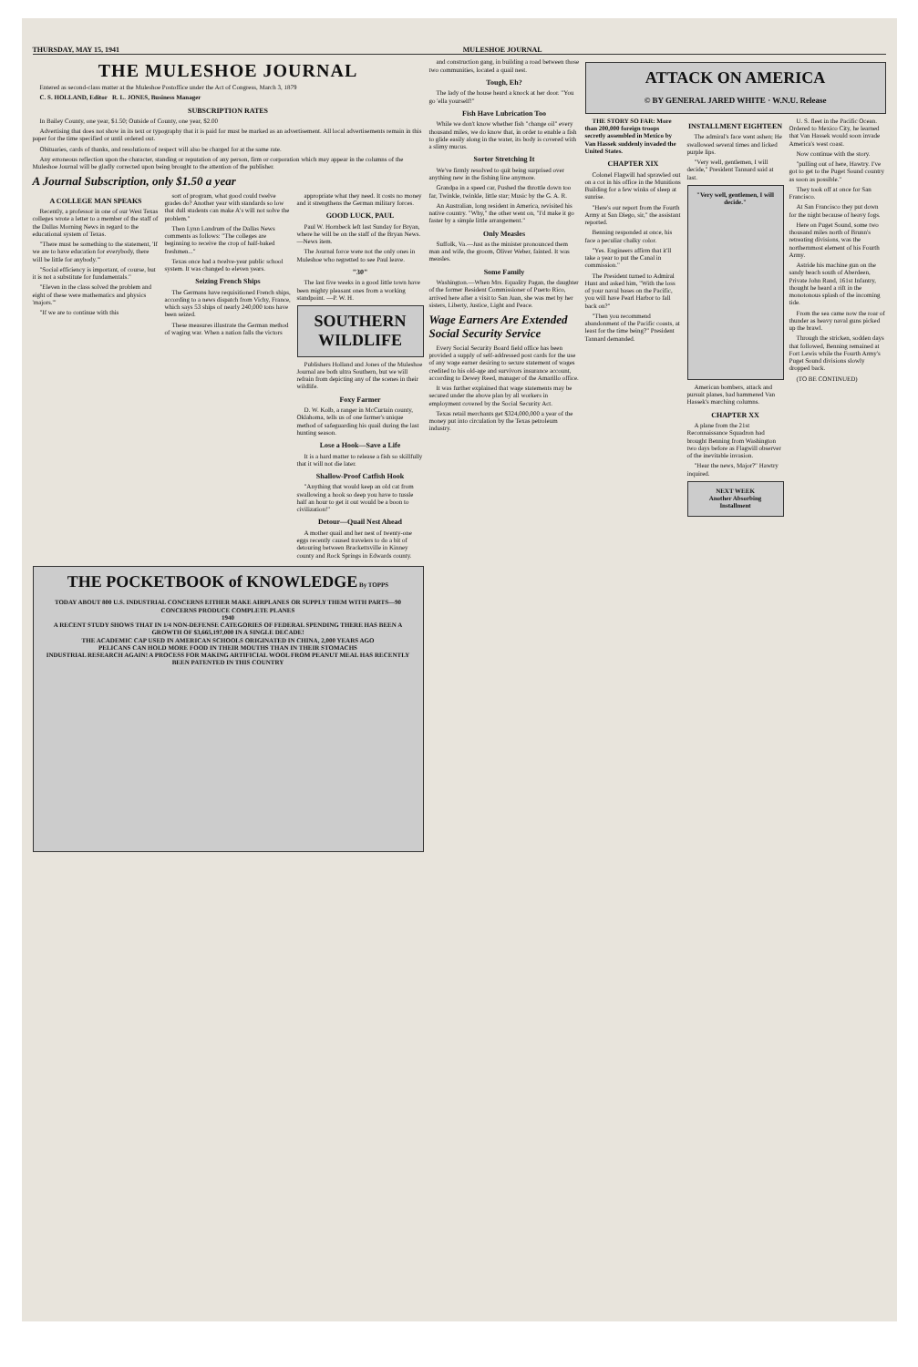THURSDAY, MAY 15, 1941 MULESHOE JOURNAL
THE MULESHOE JOURNAL
Entered as second-class matter at the Muleshoe Postoffice under the Act of Congress, March 3, 1879
C. S. HOLLAND, Editor R. L. JONES, Business Manager
SUBSCRIPTION RATES
In Bailey County, one year, $1.50; Outside of County, one year, $2.00
Advertising that does not show in its text or typography that it is paid for must be marked as an advertisement. All local advertisements remain in this paper for the time specified or until ordered out.
Obituaries, cards of thanks, and resolutions of respect will also be charged for at the same rate.
Any erroneous reflection upon the character, standing or reputation of any person, firm or corporation which may appear in the columns of the Muleshoe Journal will be gladly corrected upon being brought to the attention of the publisher.
A Journal Subscription, only $1.50 a year
A COLLEGE MAN SPEAKS
Recently, a professor in one of our West Texas colleges wrote a letter to a member of the staff of the Dallas Morning News in regard to the educational system of Texas.
"There must be something to the statement, 'If we are to have education for everybody, there will be little for anybody.'"
"Social efficiency is important, of course, but it is not a substitute for fundamentals."
"Eleven in the class solved the problem and eight of these were mathematics and physics 'majors.'"
"If we are to continue with this
sort of program, what good could twelve grades do? Another year with standards so low that dull students can make A's will not solve the problem."
Then Lynn Landrum of the Dallas News comments as follows: "The colleges are beginning to receive the crop of half-baked freshmen..."
Texas once had a twelve-year public school system. It was changed to eleven years.
Seizing French Ships
The Germans have requisitioned French ships, according to a news dispatch from Vichy, France, which says 53 ships of nearly 240,000 tons have been seized.
These measures illustrate the German method of waging war. When a nation falls the victors
appropriate what they need. It costs no money and it strengthens the German military forces.
GOOD LUCK, PAUL
Paul W. Hornbeck left last Sunday for Bryan, where he will be on the staff of the Bryan News. —News item.
The Journal force were not the only ones in Muleshoe who regretted to see Paul leave.
"30"
The last five weeks in a good little town have been mighty pleasant ones from a working standpoint. —P. W. H.
SOUTHERN WILDLIFE
Publishers Holland and Jones of the Muleshoe Journal are both ultra Southern, but we will refrain from depicting any of the scenes in their wildlife.
Foxy Farmer
D. W. Kolb, a ranger in McCurtain county, Oklahoma, tells us of one farmer's unique method of safeguarding his quail during the last hunting season.
Lose a Hook—Save a Life
It is a hard matter to release a fish so skillfully that it will not die later.
Shallow-Proof Catfish Hook
"Anything that would keep an old cat from swallowing a hook so deep you have to tussle half an hour to get it out would be a boon to civilization!"
Detour—Quail Nest Ahead
A mother quail and her nest of twenty-one eggs recently caused travelers to do a bit of detouring between Brackettsville in Kinney county and Rock Springs in Edwards county.
THE POCKETBOOK of KNOWLEDGE By TOPPS
TODAY ABOUT 800 U.S. INDUSTRIAL CONCERNS EITHER MAKE AIRPLANES OR SUPPLY THEM WITH PARTS—90 CONCERNS PRODUCE COMPLETE PLANES
1940
A RECENT STUDY SHOWS THAT IN 1/4 NON-DEFENSE CATEGORIES OF FEDERAL SPENDING THERE HAS BEEN A GROWTH OF $3,665,197,000 IN A SINGLE DECADE!
THE ACADEMIC CAP USED IN AMERICAN SCHOOLS ORIGINATED IN CHINA, 2,000 YEARS AGO
PELICANS CAN HOLD MORE FOOD IN THEIR MOUTHS THAN IN THEIR STOMACHS
INDUSTRIAL RESEARCH AGAIN! A PROCESS FOR MAKING ARTIFICIAL WOOL FROM PEANUT MEAL HAS RECENTLY BEEN PATENTED IN THIS COUNTRY
and construction gang, in building a road between those two communities, located a quail nest.
Tough, Eh?
The lady of the house heard a knock at her door. "You go 'ella yourself!"
Fish Have Lubrication Too
While we don't know whether fish "change oil" every thousand miles, we do know that, in order to enable a fish to glide easily along in the water, its body is covered with a slimy mucus.
Sorter Stretching It
We've firmly resolved to quit being surprised over anything new in the fishing line anymore.
Grandpa in a speed car, Pushed the throttle down too far, Twinkle, twinkle, little star; Music by the G. A. R.
An Australian, long resident in America, revisited his native country. "Why," the other went on, "I'd make it go faster by a simple little arrangement."
Only Measles
Suffolk, Va.—Just as the minister pronounced them man and wife, the groom, Oliver Weber, fainted. It was measles.
Some Family
Washington.—When Mrs. Equality Pagan, the daughter of the former Resident Commissioner of Puerto Rico, arrived here after a visit to San Juan, she was met by her sisters, Liberty, Justice, Light and Peace.
Wage Earners Are Extended Social Security Service
Every Social Security Board field office has been provided a supply of self-addressed post cards for the use of any wage earner desiring to secure statement of wages credited to his old-age and survivors insurance account, according to Dewey Reed, manager of the Amarillo office.
It was further explained that wage statements may be secured under the above plan by all workers in employment covered by the Social Security Act.
Texas retail merchants get $324,000,000 a year of the money put into circulation by the Texas petroleum industry.
ATTACK ON AMERICA
© BY GENERAL JARED WHITE · W.N.U. Release
THE STORY SO FAR: More than 200,000 foreign troops secretly assembled in Mexico by Van Hassek suddenly invaded the United States.
CHAPTER XIX
Colonel Flagwill had sprawled out on a cot in his office in the Munitions Building for a few winks of sleep at sunrise.
"Here's our report from the Fourth Army at San Diego, sir," the assistant reported.
Benning responded at once, his face a peculiar chalky color.
"Yes. Engineers affirm that it'll take a year to put the Canal in commission."
The President turned to Admiral Hunt and asked him, "With the loss of your naval bases on the Pacific, you will have Pearl Harbor to fall back on?"
"Then you recommend abandonment of the Pacific coasts, at least for the time being?" President Tannard demanded.
INSTALLMENT EIGHTEEN
The admiral's face went ashen; He swallowed several times and licked purple lips.
"Very well, gentlemen, I will decide," President Tannard said at last.
"Very well, gentlemen, I will decide."
American bombers, attack and pursuit planes, had hammered Van Hassek's marching columns.
CHAPTER XX
A plane from the 21st Reconnaissance Squadron had brought Benning from Washington two days before as Flagwill observer of the inevitable invasion.
"Hear the news, Major?" Hawtry inquired.
NEXT WEEK
Another Absorbing Installment
U. S. fleet in the Pacific Ocean. Ordered to Mexico City, he learned that Van Hassek would soon invade America's west coast.
Now continue with the story.
"pulling out of here, Hawtry. I've got to get to the Puget Sound country as soon as possible."
They took off at once for San Francisco.
At San Francisco they put down for the night because of heavy fogs.
Here on Puget Sound, some two thousand miles north of Brunn's retreating divisions, was the northernmost element of his Fourth Army.
Astride his machine gun on the sandy beach south of Aberdeen, Private John Rand, 161st Infantry, thought he heard a rift in the monotonous splash of the incoming tide.
From the sea came now the roar of thunder as heavy naval guns picked up the brawl.
Through the stricken, sodden days that followed, Benning remained at Fort Lewis while the Fourth Army's Puget Sound divisions slowly dropped back.
(TO BE CONTINUED)